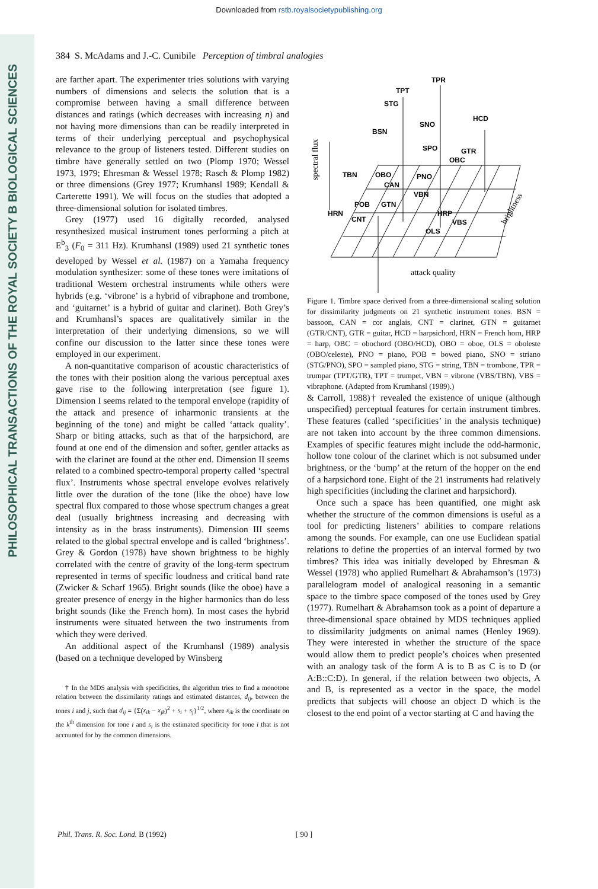Downloaded from rstb.royalsocietypublishing.org
PHILOSOPHICAL TRANSACTIONS OF THE ROYAL SOCIETY B BIOLOGICAL SCIENCES
384 S. McAdams and J.-C. Cunibile Perception of timbral analogies
are farther apart. The experimenter tries solutions with varying numbers of dimensions and selects the solution that is a compromise between having a small difference between distances and ratings (which decreases with increasing n) and not having more dimensions than can be readily interpreted in terms of their underlying perceptual and psychophysical relevance to the group of listeners tested. Different studies on timbre have generally settled on two (Plomp 1970; Wessel 1973, 1979; Ehresman & Wessel 1978; Rasch & Plomp 1982) or three dimensions (Grey 1977; Krumhansl 1989; Kendall & Carterette 1991). We will focus on the studies that adopted a three-dimensional solution for isolated timbres.
Grey (1977) used 16 digitally recorded, analysed resynthesized musical instrument tones performing a pitch at E<sup>b</sup><sub>3</sub> (F<sub>0</sub> = 311 Hz). Krumhansl (1989) used 21 synthetic tones developed by Wessel et al. (1987) on a Yamaha frequency modulation synthesizer: some of these tones were imitations of traditional Western orchestral instruments while others were hybrids (e.g. ‘vibrone’ is a hybrid of vibraphone and trombone, and ‘guitarnet’ is a hybrid of guitar and clarinet). Both Grey’s and Krumhansl’s spaces are qualitatively similar in the interpretation of their underlying dimensions, so we will confine our discussion to the latter since these tones were employed in our experiment.
A non-quantitative comparison of acoustic characteristics of the tones with their position along the various perceptual axes gave rise to the following interpretation (see figure 1). Dimension I seems related to the temporal envelope (rapidity of the attack and presence of inharmonic transients at the beginning of the tone) and might be called ‘attack quality’. Sharp or biting attacks, such as that of the harpsichord, are found at one end of the dimension and softer, gentler attacks as with the clarinet are found at the other end. Dimension II seems related to a combined spectro-temporal property called ‘spectral flux’. Instruments whose spectral envelope evolves relatively little over the duration of the tone (like the oboe) have low spectral flux compared to those whose spectrum changes a great deal (usually brightness increasing and decreasing with intensity as in the brass instruments). Dimension III seems related to the global spectral envelope and is called ‘brightness’. Grey & Gordon (1978) have shown brightness to be highly correlated with the centre of gravity of the long-term spectrum represented in terms of specific loudness and critical band rate (Zwicker & Scharf 1965). Bright sounds (like the oboe) have a greater presence of energy in the higher harmonics than do less bright sounds (like the French horn). In most cases the hybrid instruments were situated between the two instruments from which they were derived.
An additional aspect of the Krumhansl (1989) analysis (based on a technique developed by Winsberg
† In the MDS analysis with specificities, the algorithm tries to find a monotone relation between the dissimilarity ratings and estimated distances, d<sub>ij</sub>, between the tones i and j, such that d<sub>ij</sub> = {Σ(x<sub>ik</sub> − x<sub>jk</sub>)<sup>2</sup> + s<sub>i</sub> + s<sub>j</sub>}<sup>1/2</sup>, where x<sub>ik</sub> is the coordinate on the k<sup>th</sup> dimension for tone i and s<sub>i</sub> is the estimated specificity for tone i that is not accounted for by the common dimensions.
TPR
TPT
STG
SNO
BSN
HCD
SPO
GTR
OBC
TBN
OBO
PNO
CAN
VBN
POB
GTN
HRN
HRP
CNT
VBS
OLS
spectral flux
brightness
attack quality
Figure 1. Timbre space derived from a three-dimensional scaling solution for dissimilarity judgments on 21 synthetic instrument tones. BSN = bassoon, CAN = cor anglais, CNT = clarinet, GTN = guitarnet (GTR/CNT), GTR = guitar, HCD = harpsichord, HRN = French horn, HRP = harp, OBC = obochord (OBO/HCD), OBO = oboe, OLS = oboleste (OBO/celeste), PNO = piano, POB = bowed piano, SNO = striano (STG/PNO), SPO = sampled piano, STG = string, TBN = trombone, TPR = trumpar (TPT/GTR), TPT = trumpet, VBN = vibrone (VBS/TBN), VBS = vibraphone. (Adapted from Krumhansl (1989).)
& Carroll, 1988)† revealed the existence of unique (although unspecified) perceptual features for certain instrument timbres. These features (called ‘specificities’ in the analysis technique) are not taken into account by the three common dimensions. Examples of specific features might include the odd-harmonic, hollow tone colour of the clarinet which is not subsumed under brightness, or the ‘bump’ at the return of the hopper on the end of a harpsichord tone. Eight of the 21 instruments had relatively high specificities (including the clarinet and harpsichord).
Once such a space has been quantified, one might ask whether the structure of the common dimensions is useful as a tool for predicting listeners’ abilities to compare relations among the sounds. For example, can one use Euclidean spatial relations to define the properties of an interval formed by two timbres? This idea was initially developed by Ehresman & Wessel (1978) who applied Rumelhart & Abrahamson’s (1973) parallelogram model of analogical reasoning in a semantic space to the timbre space composed of the tones used by Grey (1977). Rumelhart & Abrahamson took as a point of departure a three-dimensional space obtained by MDS techniques applied to dissimilarity judgments on animal names (Henley 1969). They were interested in whether the structure of the space would allow them to predict people’s choices when presented with an analogy task of the form A is to B as C is to D (or A:B::C:D). In general, if the relation between two objects, A and B, is represented as a vector in the space, the model predicts that subjects will choose an object D which is the closest to the end point of a vector starting at C and having the
Phil. Trans. R. Soc. Lond. B (1992) [ 90 ]